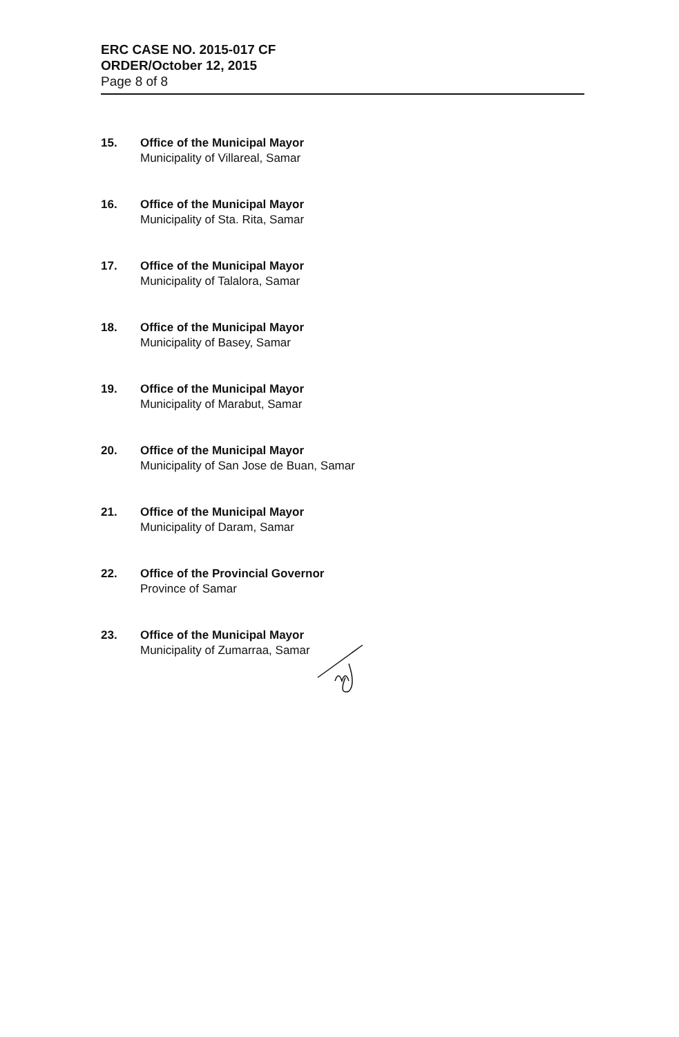ERC CASE NO. 2015-017 CF
ORDER/October 12, 2015
Page 8 of 8
15. Office of the Municipal Mayor
Municipality of Villareal, Samar
16. Office of the Municipal Mayor
Municipality of Sta. Rita, Samar
17. Office of the Municipal Mayor
Municipality of Talalora, Samar
18. Office of the Municipal Mayor
Municipality of Basey, Samar
19. Office of the Municipal Mayor
Municipality of Marabut, Samar
20. Office of the Municipal Mayor
Municipality of San Jose de Buan, Samar
21. Office of the Municipal Mayor
Municipality of Daram, Samar
22. Office of the Provincial Governor
Province of Samar
23. Office of the Municipal Mayor
Municipality of Zumarraa, Samar